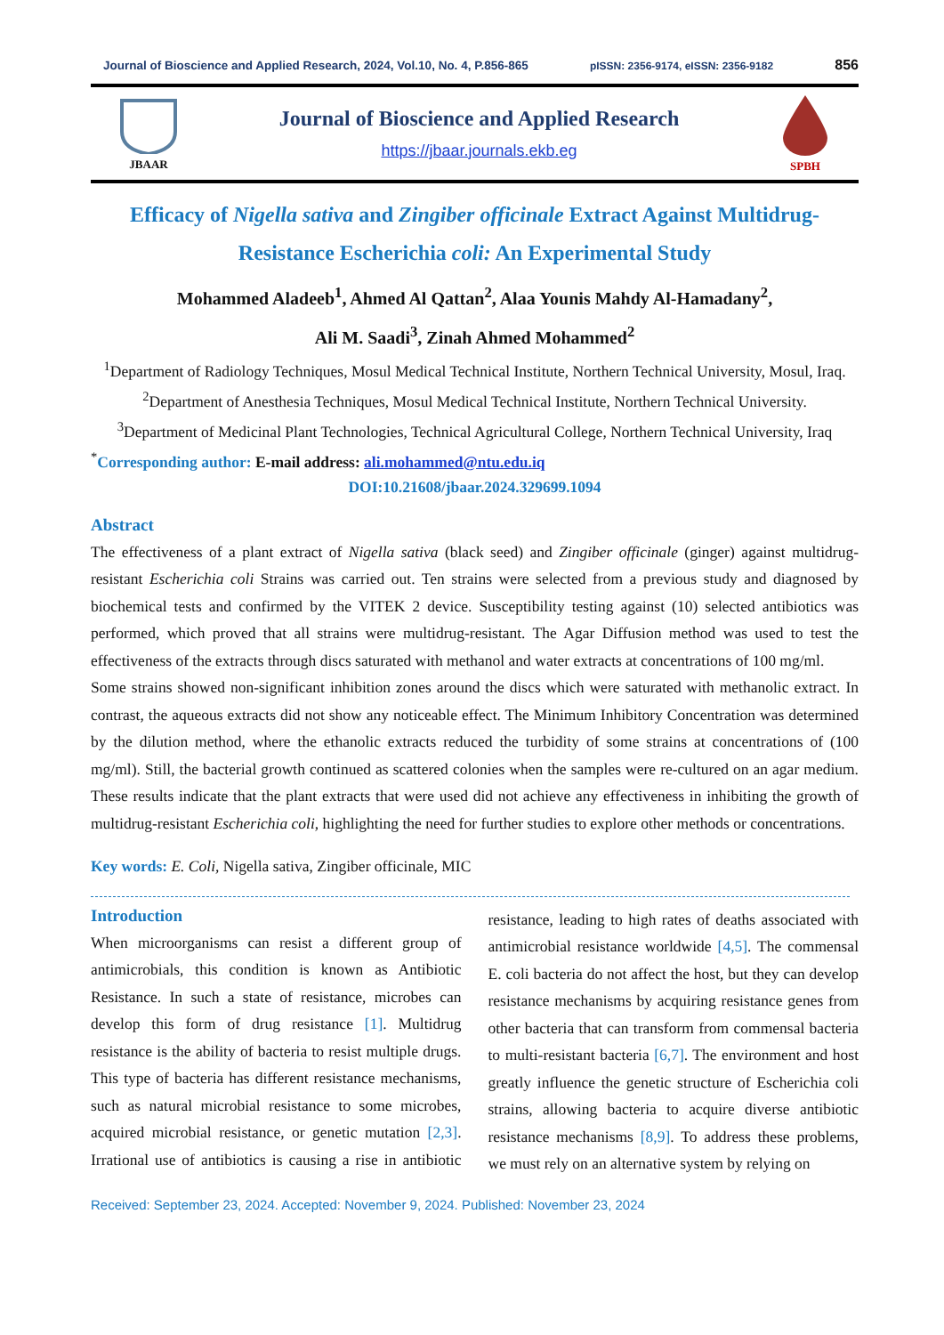Journal of Bioscience and Applied Research, 2024, Vol.10, No. 4, P.856-865 pISSN: 2356-9174, eISSN: 2356-9182 856
JBAAR
Journal of Bioscience and Applied Research
https://jbaar.journals.ekb.eg
SPBH
Efficacy of Nigella sativa and Zingiber officinale Extract Against Multidrug-Resistance Escherichia coli: An Experimental Study
Mohammed Aladeeb<sup>1</sup>, Ahmed Al Qattan<sup>2</sup>, Alaa Younis Mahdy Al-Hamadany<sup>2</sup>,
Ali M. Saadi<sup>3</sup>, Zinah Ahmed Mohammed<sup>2</sup>
<sup>1</sup> Department of Radiology Techniques, Mosul Medical Technical Institute, Northern Technical University, Mosul, Iraq.
<sup>2</sup> Department of Anesthesia Techniques, Mosul Medical Technical Institute, Northern Technical University.
<sup>3</sup> Department of Medicinal Plant Technologies, Technical Agricultural College, Northern Technical University, Iraq
<sup>*</sup> Corresponding author: E-mail address: ali.mohammed@ntu.edu.iq
DOI:10.21608/jbaar.2024.329699.1094
Abstract
The effectiveness of a plant extract of Nigella sativa (black seed) and Zingiber officinale (ginger) against multidrug-resistant Escherichia coli Strains was carried out. Ten strains were selected from a previous study and diagnosed by biochemical tests and confirmed by the VITEK 2 device. Susceptibility testing against (10) selected antibiotics was performed, which proved that all strains were multidrug-resistant. The Agar Diffusion method was used to test the effectiveness of the extracts through discs saturated with methanol and water extracts at concentrations of 100 mg/ml.
Some strains showed non-significant inhibition zones around the discs which were saturated with methanolic extract. In contrast, the aqueous extracts did not show any noticeable effect. The Minimum Inhibitory Concentration was determined by the dilution method, where the ethanolic extracts reduced the turbidity of some strains at concentrations of (100 mg/ml). Still, the bacterial growth continued as scattered colonies when the samples were re-cultured on an agar medium. These results indicate that the plant extracts that were used did not achieve any effectiveness in inhibiting the growth of multidrug-resistant Escherichia coli, highlighting the need for further studies to explore other methods or concentrations.
Key words: E. Coli, Nigella sativa, Zingiber officinale, MIC
Introduction
When microorganisms can resist a different group of antimicrobials, this condition is known as Antibiotic Resistance. In such a state of resistance, microbes can develop this form of drug resistance [1]. Multidrug resistance is the ability of bacteria to resist multiple drugs. This type of bacteria has different resistance mechanisms, such as natural microbial resistance to some microbes, acquired microbial resistance, or genetic mutation [2,3]. Irrational use of antibiotics is causing a rise in antibiotic resistance, leading to high rates of deaths associated with antimicrobial resistance worldwide [4,5]. The commensal E. coli bacteria do not affect the host, but they can develop resistance mechanisms by acquiring resistance genes from other bacteria that can transform from commensal bacteria to multi-resistant bacteria [6,7]. The environment and host greatly influence the genetic structure of Escherichia coli strains, allowing bacteria to acquire diverse antibiotic resistance mechanisms [8,9]. To address these problems, we must rely on an alternative system by relying on
Received: September 23, 2024. Accepted: November 9, 2024. Published: November 23, 2024